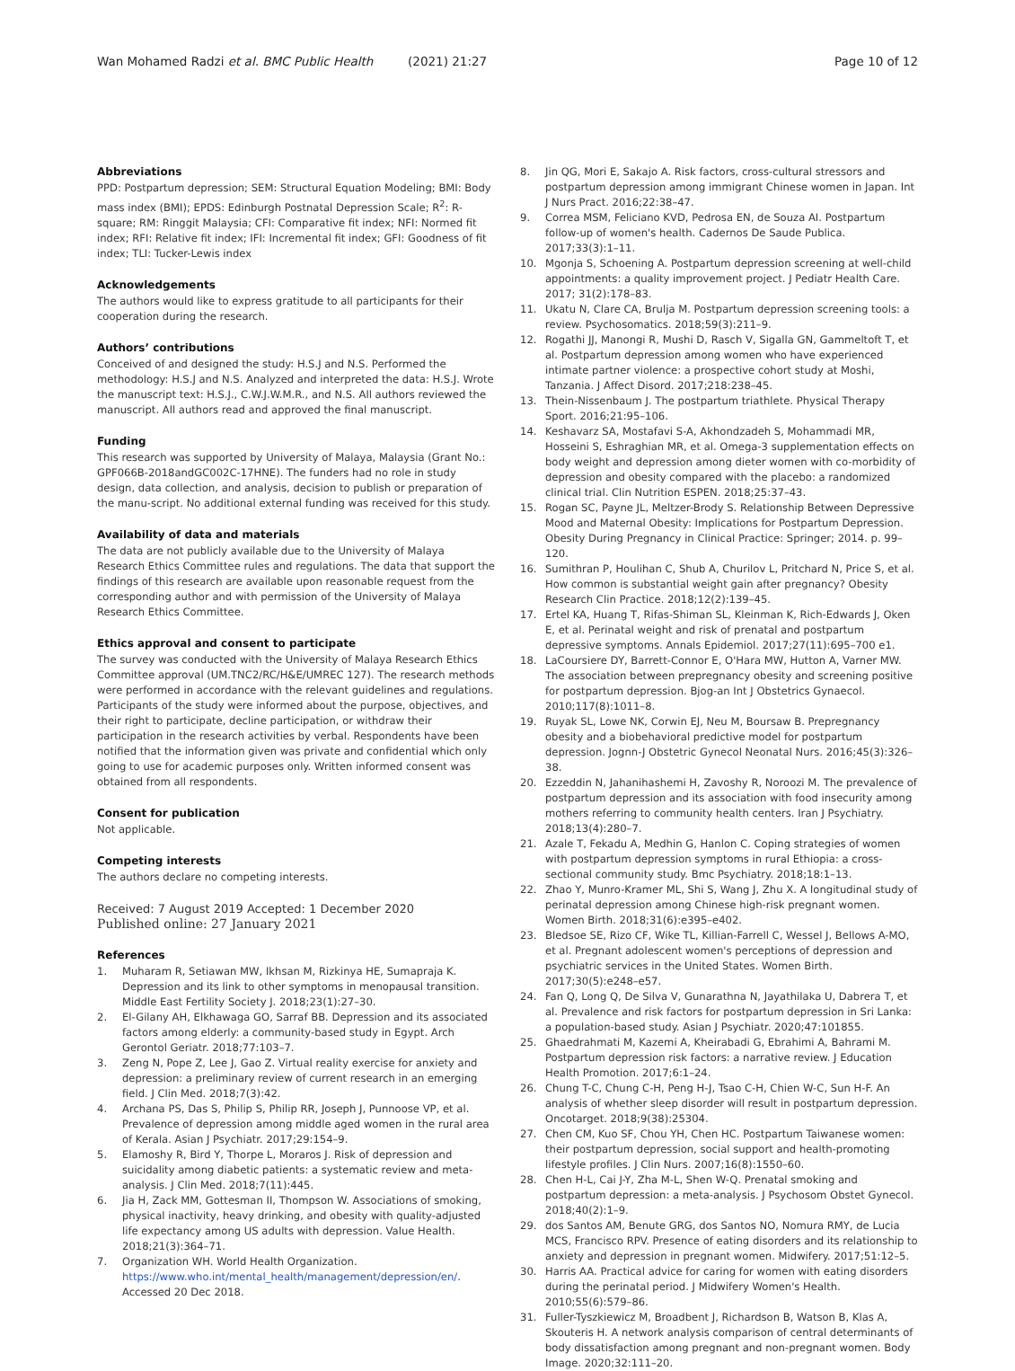Wan Mohamed Radzi et al. BMC Public Health (2021) 21:27
Page 10 of 12
Abbreviations
PPD: Postpartum depression; SEM: Structural Equation Modeling; BMI: Body mass index (BMI); EPDS: Edinburgh Postnatal Depression Scale; R<sup>2</sup>: R-square; RM: Ringgit Malaysia; CFI: Comparative fit index; NFI: Normed fit index; RFI: Relative fit index; IFI: Incremental fit index; GFI: Goodness of fit index; TLI: Tucker-Lewis index
Acknowledgements
The authors would like to express gratitude to all participants for their cooperation during the research.
Authors’ contributions
Conceived of and designed the study: H.S.J and N.S. Performed the methodology: H.S.J and N.S. Analyzed and interpreted the data: H.S.J. Wrote the manuscript text: H.S.J., C.W.J.W.M.R., and N.S. All authors reviewed the manuscript. All authors read and approved the final manuscript.
Funding
This research was supported by University of Malaya, Malaysia (Grant No.: GPF066B-2018andGC002C-17HNE). The funders had no role in study design, data collection, and analysis, decision to publish or preparation of the manu-script. No additional external funding was received for this study.
Availability of data and materials
The data are not publicly available due to the University of Malaya Research Ethics Committee rules and regulations. The data that support the findings of this research are available upon reasonable request from the corresponding author and with permission of the University of Malaya Research Ethics Committee.
Ethics approval and consent to participate
The survey was conducted with the University of Malaya Research Ethics Committee approval (UM.TNC2/RC/H&E/UMREC 127). The research methods were performed in accordance with the relevant guidelines and regulations. Participants of the study were informed about the purpose, objectives, and their right to participate, decline participation, or withdraw their participation in the research activities by verbal. Respondents have been notified that the information given was private and confidential which only going to use for academic purposes only. Written informed consent was obtained from all respondents.
Consent for publication
Not applicable.
Competing interests
The authors declare no competing interests.
Received: 7 August 2019 Accepted: 1 December 2020
Published online: 27 January 2021
References
1. Muharam R, Setiawan MW, Ikhsan M, Rizkinya HE, Sumapraja K. Depression and its link to other symptoms in menopausal transition. Middle East Fertility Society J. 2018;23(1):27–30.
2. El-Gilany AH, Elkhawaga GO, Sarraf BB. Depression and its associated factors among elderly: a community-based study in Egypt. Arch Gerontol Geriatr. 2018;77:103–7.
3. Zeng N, Pope Z, Lee J, Gao Z. Virtual reality exercise for anxiety and depression: a preliminary review of current research in an emerging field. J Clin Med. 2018;7(3):42.
4. Archana PS, Das S, Philip S, Philip RR, Joseph J, Punnoose VP, et al. Prevalence of depression among middle aged women in the rural area of Kerala. Asian J Psychiatr. 2017;29:154–9.
5. Elamoshy R, Bird Y, Thorpe L, Moraros J. Risk of depression and suicidality among diabetic patients: a systematic review and meta-analysis. J Clin Med. 2018;7(11):445.
6. Jia H, Zack MM, Gottesman II, Thompson W. Associations of smoking, physical inactivity, heavy drinking, and obesity with quality-adjusted life expectancy among US adults with depression. Value Health. 2018;21(3):364–71.
7. Organization WH. World Health Organization. https://www.who.int/mental_health/management/depression/en/. Accessed 20 Dec 2018.
8. Jin QG, Mori E, Sakajo A. Risk factors, cross-cultural stressors and postpartum depression among immigrant Chinese women in Japan. Int J Nurs Pract. 2016;22:38–47.
9. Correa MSM, Feliciano KVD, Pedrosa EN, de Souza AI. Postpartum follow-up of women's health. Cadernos De Saude Publica. 2017;33(3):1–11.
10. Mgonja S, Schoening A. Postpartum depression screening at well-child appointments: a quality improvement project. J Pediatr Health Care. 2017; 31(2):178–83.
11. Ukatu N, Clare CA, Brulja M. Postpartum depression screening tools: a review. Psychosomatics. 2018;59(3):211–9.
12. Rogathi JJ, Manongi R, Mushi D, Rasch V, Sigalla GN, Gammeltoft T, et al. Postpartum depression among women who have experienced intimate partner violence: a prospective cohort study at Moshi, Tanzania. J Affect Disord. 2017;218:238–45.
13. Thein-Nissenbaum J. The postpartum triathlete. Physical Therapy Sport. 2016;21:95–106.
14. Keshavarz SA, Mostafavi S-A, Akhondzadeh S, Mohammadi MR, Hosseini S, Eshraghian MR, et al. Omega-3 supplementation effects on body weight and depression among dieter women with co-morbidity of depression and obesity compared with the placebo: a randomized clinical trial. Clin Nutrition ESPEN. 2018;25:37–43.
15. Rogan SC, Payne JL, Meltzer-Brody S. Relationship Between Depressive Mood and Maternal Obesity: Implications for Postpartum Depression. Obesity During Pregnancy in Clinical Practice: Springer; 2014. p. 99–120.
16. Sumithran P, Houlihan C, Shub A, Churilov L, Pritchard N, Price S, et al. How common is substantial weight gain after pregnancy? Obesity Research Clin Practice. 2018;12(2):139–45.
17. Ertel KA, Huang T, Rifas-Shiman SL, Kleinman K, Rich-Edwards J, Oken E, et al. Perinatal weight and risk of prenatal and postpartum depressive symptoms. Annals Epidemiol. 2017;27(11):695–700 e1.
18. LaCoursiere DY, Barrett-Connor E, O'Hara MW, Hutton A, Varner MW. The association between prepregnancy obesity and screening positive for postpartum depression. Bjog-an Int J Obstetrics Gynaecol. 2010;117(8):1011–8.
19. Ruyak SL, Lowe NK, Corwin EJ, Neu M, Boursaw B. Prepregnancy obesity and a biobehavioral predictive model for postpartum depression. Jognn-J Obstetric Gynecol Neonatal Nurs. 2016;45(3):326–38.
20. Ezzeddin N, Jahanihashemi H, Zavoshy R, Noroozi M. The prevalence of postpartum depression and its association with food insecurity among mothers referring to community health centers. Iran J Psychiatry. 2018;13(4):280–7.
21. Azale T, Fekadu A, Medhin G, Hanlon C. Coping strategies of women with postpartum depression symptoms in rural Ethiopia: a cross-sectional community study. Bmc Psychiatry. 2018;18:1–13.
22. Zhao Y, Munro-Kramer ML, Shi S, Wang J, Zhu X. A longitudinal study of perinatal depression among Chinese high-risk pregnant women. Women Birth. 2018;31(6):e395–e402.
23. Bledsoe SE, Rizo CF, Wike TL, Killian-Farrell C, Wessel J, Bellows A-MO, et al. Pregnant adolescent women's perceptions of depression and psychiatric services in the United States. Women Birth. 2017;30(5):e248–e57.
24. Fan Q, Long Q, De Silva V, Gunarathna N, Jayathilaka U, Dabrera T, et al. Prevalence and risk factors for postpartum depression in Sri Lanka: a population-based study. Asian J Psychiatr. 2020;47:101855.
25. Ghaedrahmati M, Kazemi A, Kheirabadi G, Ebrahimi A, Bahrami M. Postpartum depression risk factors: a narrative review. J Education Health Promotion. 2017;6:1–24.
26. Chung T-C, Chung C-H, Peng H-J, Tsao C-H, Chien W-C, Sun H-F. An analysis of whether sleep disorder will result in postpartum depression. Oncotarget. 2018;9(38):25304.
27. Chen CM, Kuo SF, Chou YH, Chen HC. Postpartum Taiwanese women: their postpartum depression, social support and health-promoting lifestyle profiles. J Clin Nurs. 2007;16(8):1550–60.
28. Chen H-L, Cai J-Y, Zha M-L, Shen W-Q. Prenatal smoking and postpartum depression: a meta-analysis. J Psychosom Obstet Gynecol. 2018;40(2):1–9.
29. dos Santos AM, Benute GRG, dos Santos NO, Nomura RMY, de Lucia MCS, Francisco RPV. Presence of eating disorders and its relationship to anxiety and depression in pregnant women. Midwifery. 2017;51:12–5.
30. Harris AA. Practical advice for caring for women with eating disorders during the perinatal period. J Midwifery Women's Health. 2010;55(6):579–86.
31. Fuller-Tyszkiewicz M, Broadbent J, Richardson B, Watson B, Klas A, Skouteris H. A network analysis comparison of central determinants of body dissatisfaction among pregnant and non-pregnant women. Body Image. 2020;32:111–20.